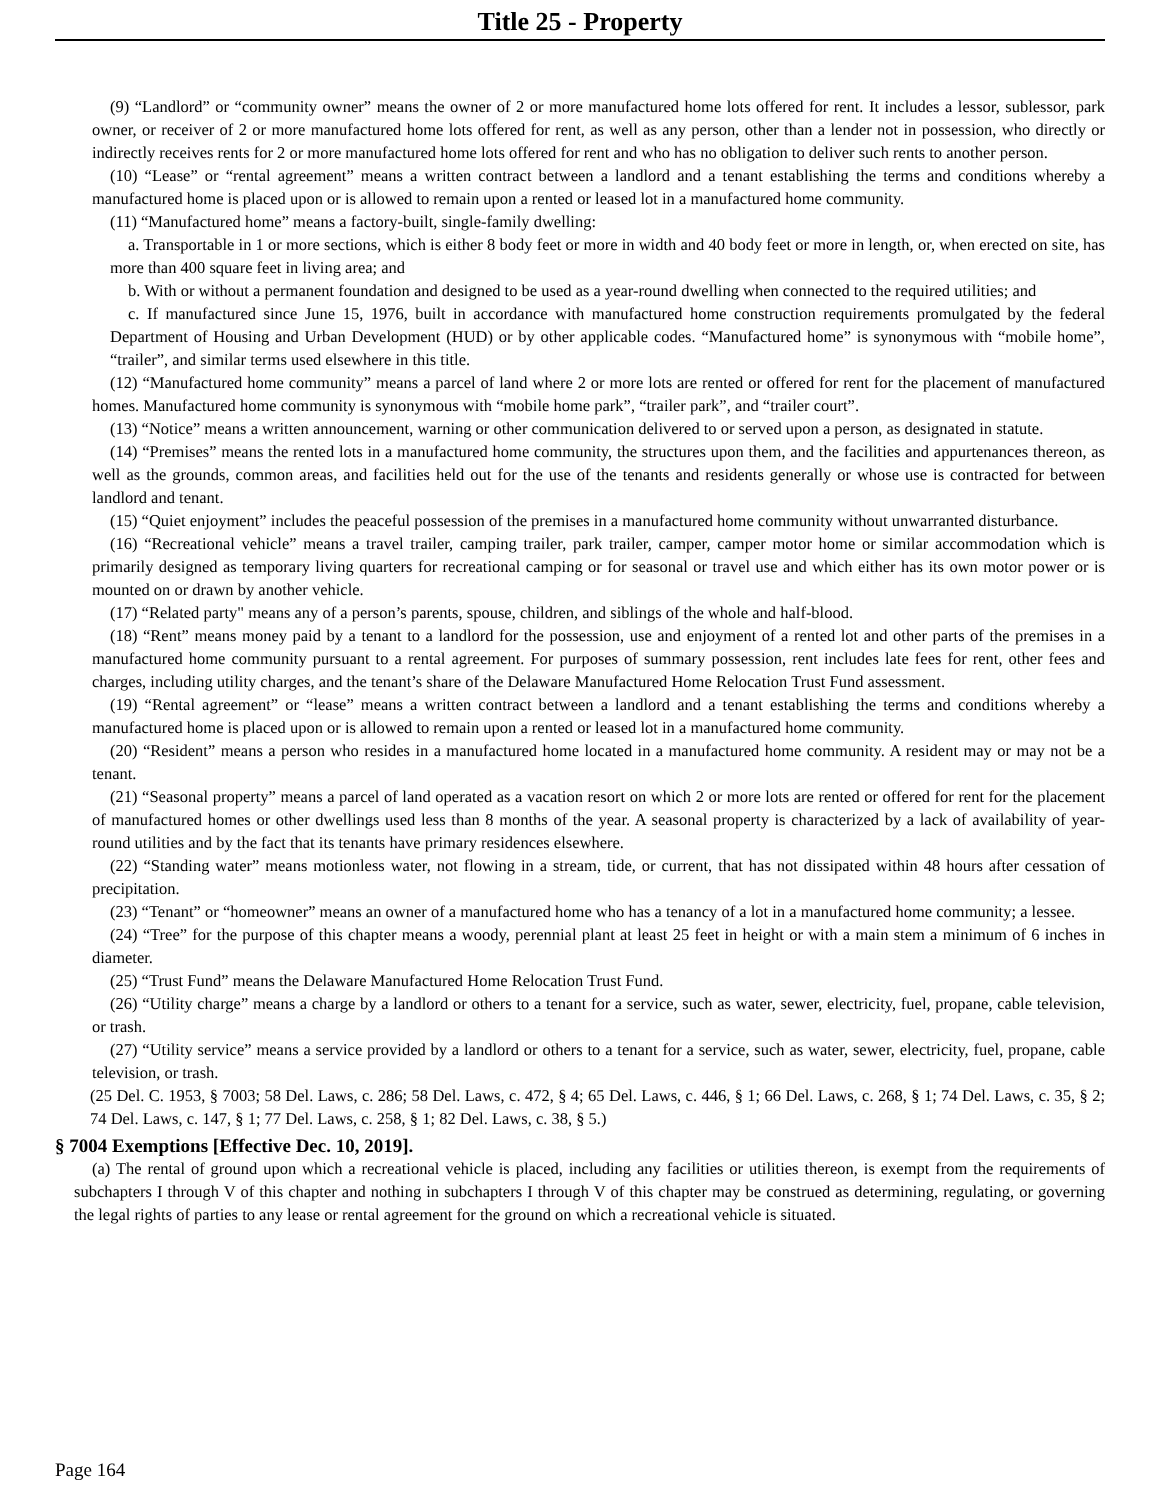Title 25 - Property
(9) “Landlord” or “community owner” means the owner of 2 or more manufactured home lots offered for rent. It includes a lessor, sublessor, park owner, or receiver of 2 or more manufactured home lots offered for rent, as well as any person, other than a lender not in possession, who directly or indirectly receives rents for 2 or more manufactured home lots offered for rent and who has no obligation to deliver such rents to another person.
(10) “Lease” or “rental agreement” means a written contract between a landlord and a tenant establishing the terms and conditions whereby a manufactured home is placed upon or is allowed to remain upon a rented or leased lot in a manufactured home community.
(11) “Manufactured home” means a factory-built, single-family dwelling:
a. Transportable in 1 or more sections, which is either 8 body feet or more in width and 40 body feet or more in length, or, when erected on site, has more than 400 square feet in living area; and
b. With or without a permanent foundation and designed to be used as a year-round dwelling when connected to the required utilities; and
c. If manufactured since June 15, 1976, built in accordance with manufactured home construction requirements promulgated by the federal Department of Housing and Urban Development (HUD) or by other applicable codes. “Manufactured home” is synonymous with “mobile home”, “trailer”, and similar terms used elsewhere in this title.
(12) “Manufactured home community” means a parcel of land where 2 or more lots are rented or offered for rent for the placement of manufactured homes. Manufactured home community is synonymous with “mobile home park”, “trailer park”, and “trailer court”.
(13) “Notice” means a written announcement, warning or other communication delivered to or served upon a person, as designated in statute.
(14) “Premises” means the rented lots in a manufactured home community, the structures upon them, and the facilities and appurtenances thereon, as well as the grounds, common areas, and facilities held out for the use of the tenants and residents generally or whose use is contracted for between landlord and tenant.
(15) “Quiet enjoyment” includes the peaceful possession of the premises in a manufactured home community without unwarranted disturbance.
(16) “Recreational vehicle” means a travel trailer, camping trailer, park trailer, camper, camper motor home or similar accommodation which is primarily designed as temporary living quarters for recreational camping or for seasonal or travel use and which either has its own motor power or is mounted on or drawn by another vehicle.
(17) “Related party" means any of a person’s parents, spouse, children, and siblings of the whole and half-blood.
(18) “Rent” means money paid by a tenant to a landlord for the possession, use and enjoyment of a rented lot and other parts of the premises in a manufactured home community pursuant to a rental agreement. For purposes of summary possession, rent includes late fees for rent, other fees and charges, including utility charges, and the tenant’s share of the Delaware Manufactured Home Relocation Trust Fund assessment.
(19) “Rental agreement” or “lease” means a written contract between a landlord and a tenant establishing the terms and conditions whereby a manufactured home is placed upon or is allowed to remain upon a rented or leased lot in a manufactured home community.
(20) “Resident” means a person who resides in a manufactured home located in a manufactured home community. A resident may or may not be a tenant.
(21) “Seasonal property” means a parcel of land operated as a vacation resort on which 2 or more lots are rented or offered for rent for the placement of manufactured homes or other dwellings used less than 8 months of the year. A seasonal property is characterized by a lack of availability of year-round utilities and by the fact that its tenants have primary residences elsewhere.
(22) “Standing water” means motionless water, not flowing in a stream, tide, or current, that has not dissipated within 48 hours after cessation of precipitation.
(23) “Tenant” or “homeowner” means an owner of a manufactured home who has a tenancy of a lot in a manufactured home community; a lessee.
(24) “Tree” for the purpose of this chapter means a woody, perennial plant at least 25 feet in height or with a main stem a minimum of 6 inches in diameter.
(25) “Trust Fund” means the Delaware Manufactured Home Relocation Trust Fund.
(26) “Utility charge” means a charge by a landlord or others to a tenant for a service, such as water, sewer, electricity, fuel, propane, cable television, or trash.
(27) “Utility service” means a service provided by a landlord or others to a tenant for a service, such as water, sewer, electricity, fuel, propane, cable television, or trash.
(25 Del. C. 1953, § 7003; 58 Del. Laws, c. 286; 58 Del. Laws, c. 472, § 4; 65 Del. Laws, c. 446, § 1; 66 Del. Laws, c. 268, § 1; 74 Del. Laws, c. 35, § 2; 74 Del. Laws, c. 147, § 1; 77 Del. Laws, c. 258, § 1; 82 Del. Laws, c. 38, § 5.)
§ 7004 Exemptions [Effective Dec. 10, 2019].
(a) The rental of ground upon which a recreational vehicle is placed, including any facilities or utilities thereon, is exempt from the requirements of subchapters I through V of this chapter and nothing in subchapters I through V of this chapter may be construed as determining, regulating, or governing the legal rights of parties to any lease or rental agreement for the ground on which a recreational vehicle is situated.
Page 164